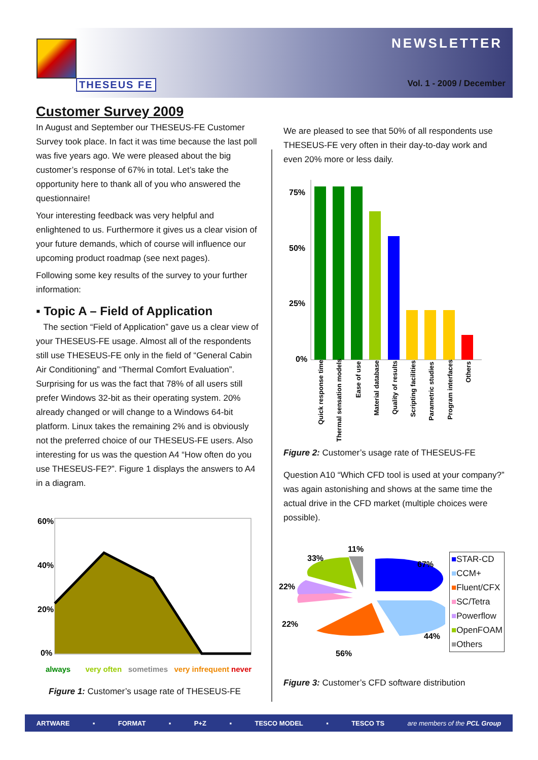NEWSLETTER
THESEUS FE Vol. 1 - 2009 / December
Customer Survey 2009
In August and September our THESEUS-FE Customer Survey took place. In fact it was time because the last poll was five years ago. We were pleased about the big customer’s response of 67% in total. Let’s take the opportunity here to thank all of you who answered the questionnaire!
Your interesting feedback was very helpful and enlightened to us. Furthermore it gives us a clear vision of your future demands, which of course will influence our upcoming product roadmap (see next pages).
Following some key results of the survey to your further information:
▪ Topic A – Field of Application
The section “Field of Application” gave us a clear view of your THESEUS-FE usage. Almost all of the respondents still use THESEUS-FE only in the field of “General Cabin Air Conditioning” and “Thermal Comfort Evaluation”. Surprising for us was the fact that 78% of all users still prefer Windows 32-bit as their operating system. 20% already changed or will change to a Windows 64-bit platform. Linux takes the remaining 2% and is obviously not the preferred choice of our THESEUS-FE users. Also interesting for us was the question A4 “How often do you use THESEUS-FE?”. Figure 1 displays the answers to A4 in a diagram.
60%
40%
20%
0%
always very often sometimes very infrequent never
Figure 1: Customer’s usage rate of THESEUS-FE
We are pleased to see that 50% of all respondents use THESEUS-FE very often in their day-to-day work and even 20% more or less daily.
75%
50%
25%
0%
Quick response time
Thermal sensation models
Ease of use
Material database
Quality of results
Scripting facilities
Parametric studies
Program interfaces
Others
Figure 2: Customer’s usage rate of THESEUS-FE
Question A10 “Which CFD tool is used at your company?” was again astonishing and shows at the same time the actual drive in the CFD market (multiple choices were possible).
33%
11%
67%
22%
22%
44%
56%
■STAR-CD
■CCM+
■Fluent/CFX
■SC/Tetra
■Powerflow
■OpenFOAM
■Others
Figure 3: Customer’s CFD software distribution
ARTWARE ▪ FORMAT ▪ P+Z ▪ TESCO MODEL ▪ TESCO TS are members of the PCL Group